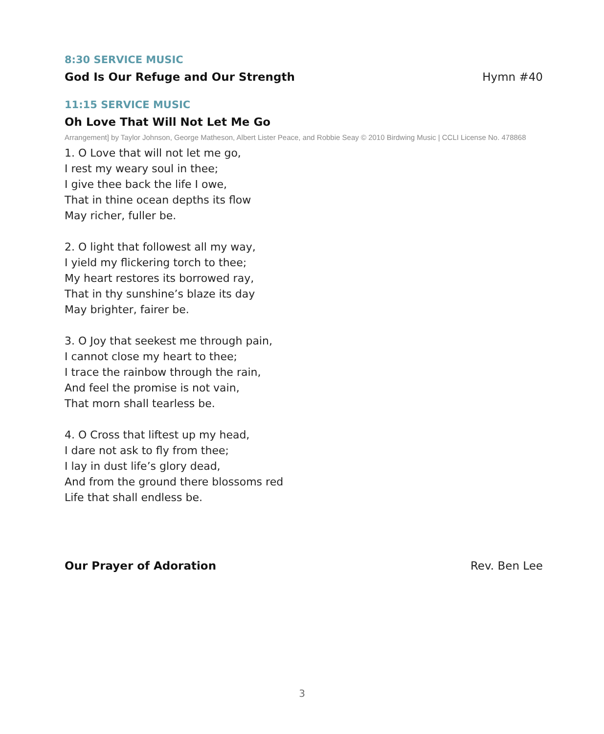8:30 SERVICE MUSIC
God Is Our Refuge and Our Strength Hymn #40
11:15 SERVICE MUSIC
Oh Love That Will Not Let Me Go
Arrangement] by Taylor Johnson, George Matheson, Albert Lister Peace, and Robbie Seay © 2010 Birdwing Music | CCLI License No. 478868
1. O Love that will not let me go,
I rest my weary soul in thee;
I give thee back the life I owe,
That in thine ocean depths its flow
May richer, fuller be.
2. O light that followest all my way,
I yield my flickering torch to thee;
My heart restores its borrowed ray,
That in thy sunshine’s blaze its day
May brighter, fairer be.
3. O Joy that seekest me through pain,
I cannot close my heart to thee;
I trace the rainbow through the rain,
And feel the promise is not vain,
That morn shall tearless be.
4. O Cross that liftest up my head,
I dare not ask to fly from thee;
I lay in dust life’s glory dead,
And from the ground there blossoms red
Life that shall endless be.
Our Prayer of Adoration Rev. Ben Lee
3